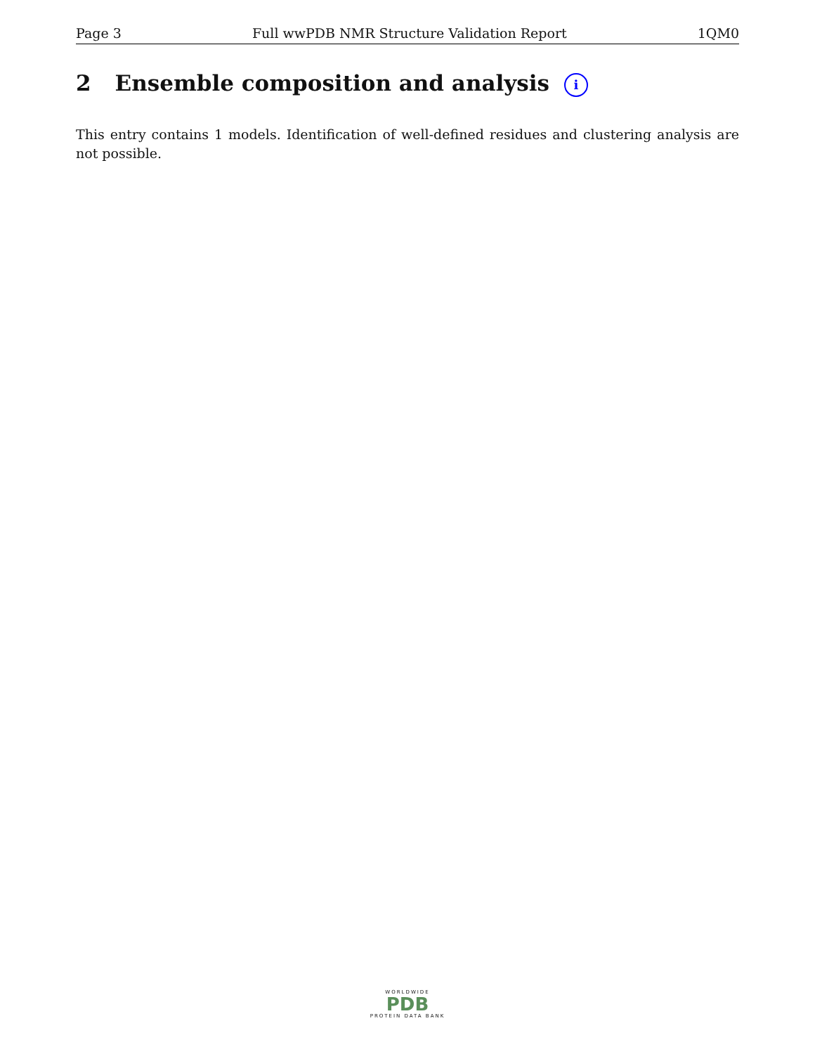Page 3 Full wwPDB NMR Structure Validation Report 1QM0
2 Ensemble composition and analysis i
This entry contains 1 models. Identification of well-defined residues and clustering analysis are not possible.
WORLDWIDE
PDB
PROTEIN DATA BANK